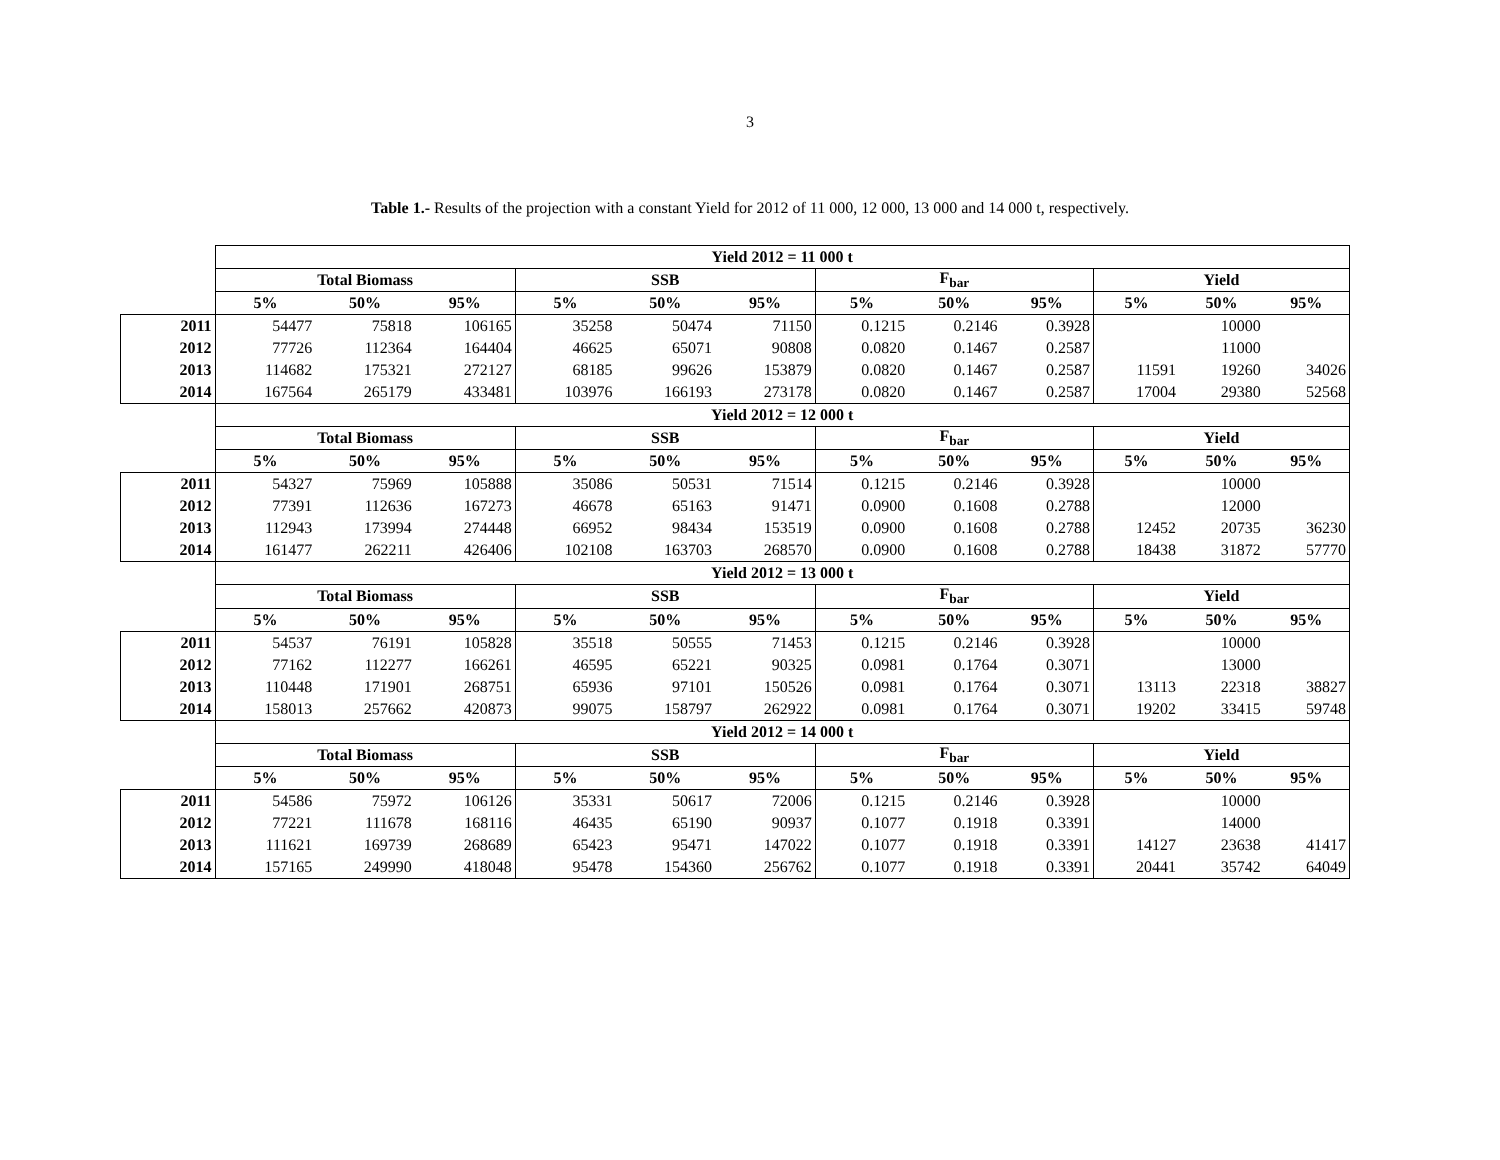3
Table 1.- Results of the projection with a constant Yield for 2012 of 11 000, 12 000, 13 000 and 14 000 t, respectively.
| | Yield 2012 = 11 000 t | | | | | | | | | | | |
| --- | --- | --- | --- | --- | --- | --- | --- | --- | --- | --- | --- | --- |
| | Total Biomass | | | SSB | | | F<sub>bar</sub> | | | Yield | | |
| | 5% | 50% | 95% | 5% | 50% | 95% | 5% | 50% | 95% | 5% | 50% | 95% |
| 2011 | 54477 | 75818 | 106165 | 35258 | 50474 | 71150 | 0.1215 | 0.2146 | 0.3928 | | 10000 | |
| 2012 | 77726 | 112364 | 164404 | 46625 | 65071 | 90808 | 0.0820 | 0.1467 | 0.2587 | | 11000 | |
| 2013 | 114682 | 175321 | 272127 | 68185 | 99626 | 153879 | 0.0820 | 0.1467 | 0.2587 | 11591 | 19260 | 34026 |
| 2014 | 167564 | 265179 | 433481 | 103976 | 166193 | 273178 | 0.0820 | 0.1467 | 0.2587 | 17004 | 29380 | 52568 |
| | Yield 2012 = 12 000 t | | | | | | | | | | | |
| | Total Biomass | | | SSB | | | F<sub>bar</sub> | | | Yield | | |
| | 5% | 50% | 95% | 5% | 50% | 95% | 5% | 50% | 95% | 5% | 50% | 95% |
| 2011 | 54327 | 75969 | 105888 | 35086 | 50531 | 71514 | 0.1215 | 0.2146 | 0.3928 | | 10000 | |
| 2012 | 77391 | 112636 | 167273 | 46678 | 65163 | 91471 | 0.0900 | 0.1608 | 0.2788 | | 12000 | |
| 2013 | 112943 | 173994 | 274448 | 66952 | 98434 | 153519 | 0.0900 | 0.1608 | 0.2788 | 12452 | 20735 | 36230 |
| 2014 | 161477 | 262211 | 426406 | 102108 | 163703 | 268570 | 0.0900 | 0.1608 | 0.2788 | 18438 | 31872 | 57770 |
| | Yield 2012 = 13 000 t | | | | | | | | | | | |
| | Total Biomass | | | SSB | | | F<sub>bar</sub> | | | Yield | | |
| | 5% | 50% | 95% | 5% | 50% | 95% | 5% | 50% | 95% | 5% | 50% | 95% |
| 2011 | 54537 | 76191 | 105828 | 35518 | 50555 | 71453 | 0.1215 | 0.2146 | 0.3928 | | 10000 | |
| 2012 | 77162 | 112277 | 166261 | 46595 | 65221 | 90325 | 0.0981 | 0.1764 | 0.3071 | | 13000 | |
| 2013 | 110448 | 171901 | 268751 | 65936 | 97101 | 150526 | 0.0981 | 0.1764 | 0.3071 | 13113 | 22318 | 38827 |
| 2014 | 158013 | 257662 | 420873 | 99075 | 158797 | 262922 | 0.0981 | 0.1764 | 0.3071 | 19202 | 33415 | 59748 |
| | Yield 2012 = 14 000 t | | | | | | | | | | | |
| | Total Biomass | | | SSB | | | F<sub>bar</sub> | | | Yield | | |
| | 5% | 50% | 95% | 5% | 50% | 95% | 5% | 50% | 95% | 5% | 50% | 95% |
| 2011 | 54586 | 75972 | 106126 | 35331 | 50617 | 72006 | 0.1215 | 0.2146 | 0.3928 | | 10000 | |
| 2012 | 77221 | 111678 | 168116 | 46435 | 65190 | 90937 | 0.1077 | 0.1918 | 0.3391 | | 14000 | |
| 2013 | 111621 | 169739 | 268689 | 65423 | 95471 | 147022 | 0.1077 | 0.1918 | 0.3391 | 14127 | 23638 | 41417 |
| 2014 | 157165 | 249990 | 418048 | 95478 | 154360 | 256762 | 0.1077 | 0.1918 | 0.3391 | 20441 | 35742 | 64049 |